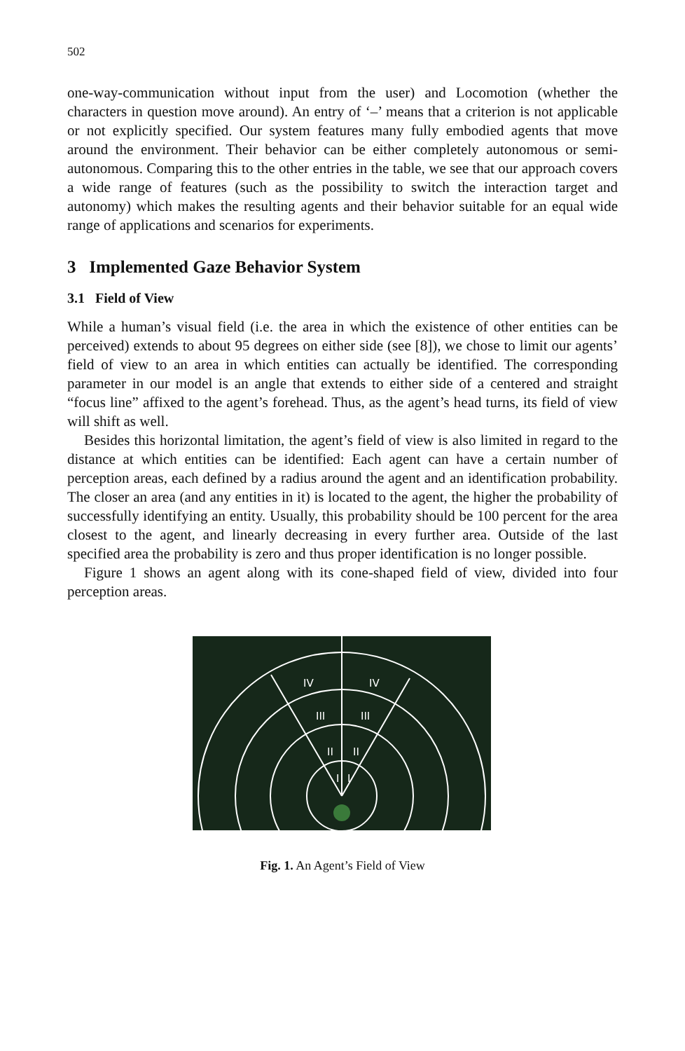502
one-way-communication without input from the user) and Locomotion (whether the characters in question move around). An entry of ‘–’ means that a criterion is not applicable or not explicitly specified. Our system features many fully embodied agents that move around the environment. Their behavior can be either completely autonomous or semi-autonomous. Comparing this to the other entries in the table, we see that our approach covers a wide range of features (such as the possibility to switch the interaction target and autonomy) which makes the resulting agents and their behavior suitable for an equal wide range of applications and scenarios for experiments.
3 Implemented Gaze Behavior System
3.1 Field of View
While a human’s visual field (i.e. the area in which the existence of other entities can be perceived) extends to about 95 degrees on either side (see [8]), we chose to limit our agents’ field of view to an area in which entities can actually be identified. The corresponding parameter in our model is an angle that extends to either side of a centered and straight “focus line” affixed to the agent’s forehead. Thus, as the agent’s head turns, its field of view will shift as well.
Besides this horizontal limitation, the agent’s field of view is also limited in regard to the distance at which entities can be identified: Each agent can have a certain number of perception areas, each defined by a radius around the agent and an identification probability. The closer an area (and any entities in it) is located to the agent, the higher the probability of successfully identifying an entity. Usually, this probability should be 100 percent for the area closest to the agent, and linearly decreasing in every further area. Outside of the last specified area the probability is zero and thus proper identification is no longer possible.
Figure 1 shows an agent along with its cone-shaped field of view, divided into four perception areas.
IV
IV
III
III
II
II
I
I
Fig. 1. An Agent’s Field of View